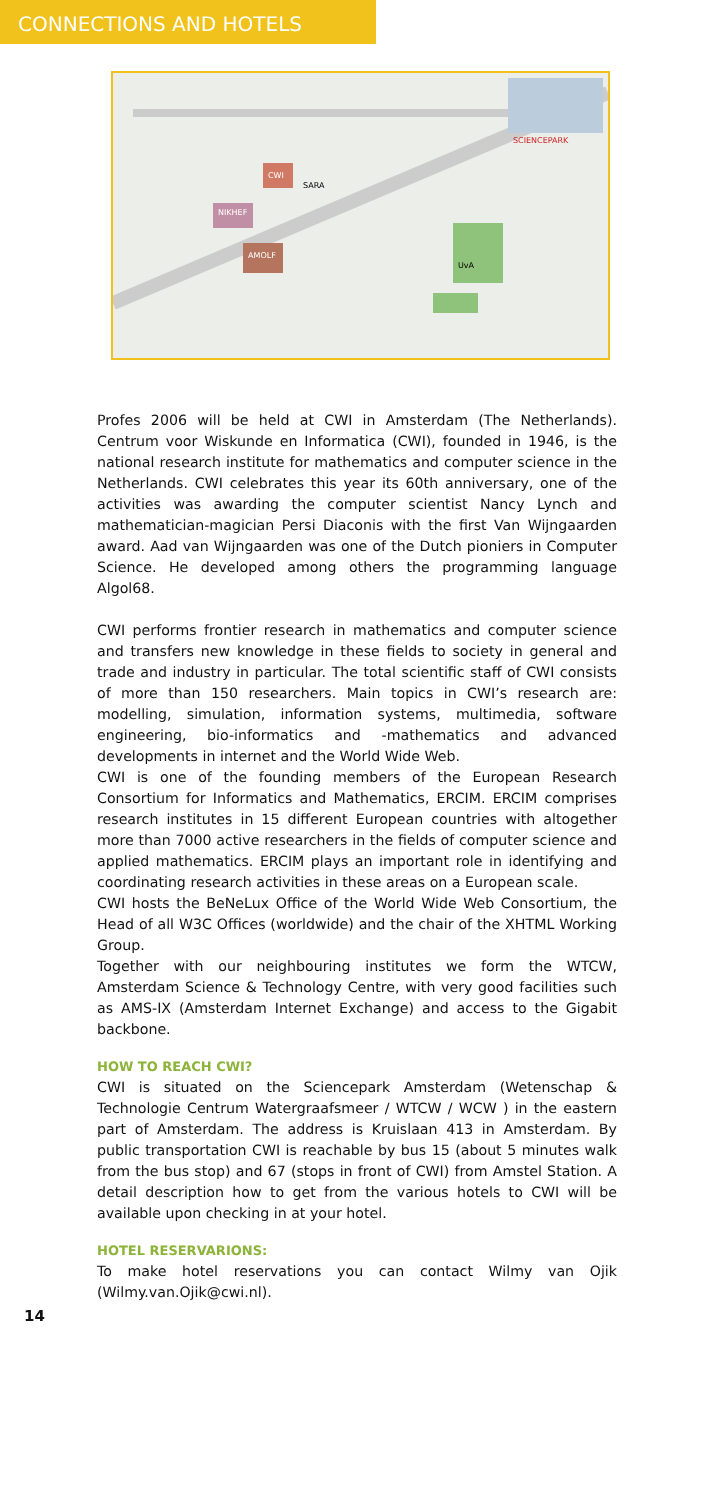CONNECTIONS AND HOTELS
SCIENCEPARK
CWI
NIKHEF
AMOLF
SARA
UvA
Profes 2006 will be held at CWI in Amsterdam (The Netherlands). Centrum voor Wiskunde en Informatica (CWI), founded in 1946, is the national research institute for mathematics and computer science in the Netherlands. CWI celebrates this year its 60th anniversary, one of the activities was awarding the computer scientist Nancy Lynch and mathematician-magician Persi Diaconis with the first Van Wijngaarden award. Aad van Wijngaarden was one of the Dutch pioniers in Computer Science. He developed among others the programming language Algol68.
CWI performs frontier research in mathematics and computer science and transfers new knowledge in these fields to society in general and trade and industry in particular. The total scientific staff of CWI consists of more than 150 researchers. Main topics in CWI’s research are: modelling, simulation, information systems, multimedia, software engineering, bio-informatics and -mathematics and advanced developments in internet and the World Wide Web.
CWI is one of the founding members of the European Research Consortium for Informatics and Mathematics, ERCIM. ERCIM comprises research institutes in 15 different European countries with altogether more than 7000 active researchers in the fields of computer science and applied mathematics. ERCIM plays an important role in identifying and coordinating research activities in these areas on a European scale.
CWI hosts the BeNeLux Office of the World Wide Web Consortium, the Head of all W3C Offices (worldwide) and the chair of the XHTML Working Group.
Together with our neighbouring institutes we form the WTCW, Amsterdam Science & Technology Centre, with very good facilities such as AMS-IX (Amsterdam Internet Exchange) and access to the Gigabit backbone.
HOW TO REACH CWI?
CWI is situated on the Sciencepark Amsterdam (Wetenschap & Technologie Centrum Watergraafsmeer / WTCW / WCW ) in the eastern part of Amsterdam. The address is Kruislaan 413 in Amsterdam. By public transportation CWI is reachable by bus 15 (about 5 minutes walk from the bus stop) and 67 (stops in front of CWI) from Amstel Station. A detail description how to get from the various hotels to CWI will be available upon checking in at your hotel.
HOTEL RESERVARIONS:
To make hotel reservations you can contact Wilmy van Ojik (Wilmy.van.Ojik@cwi.nl).
14